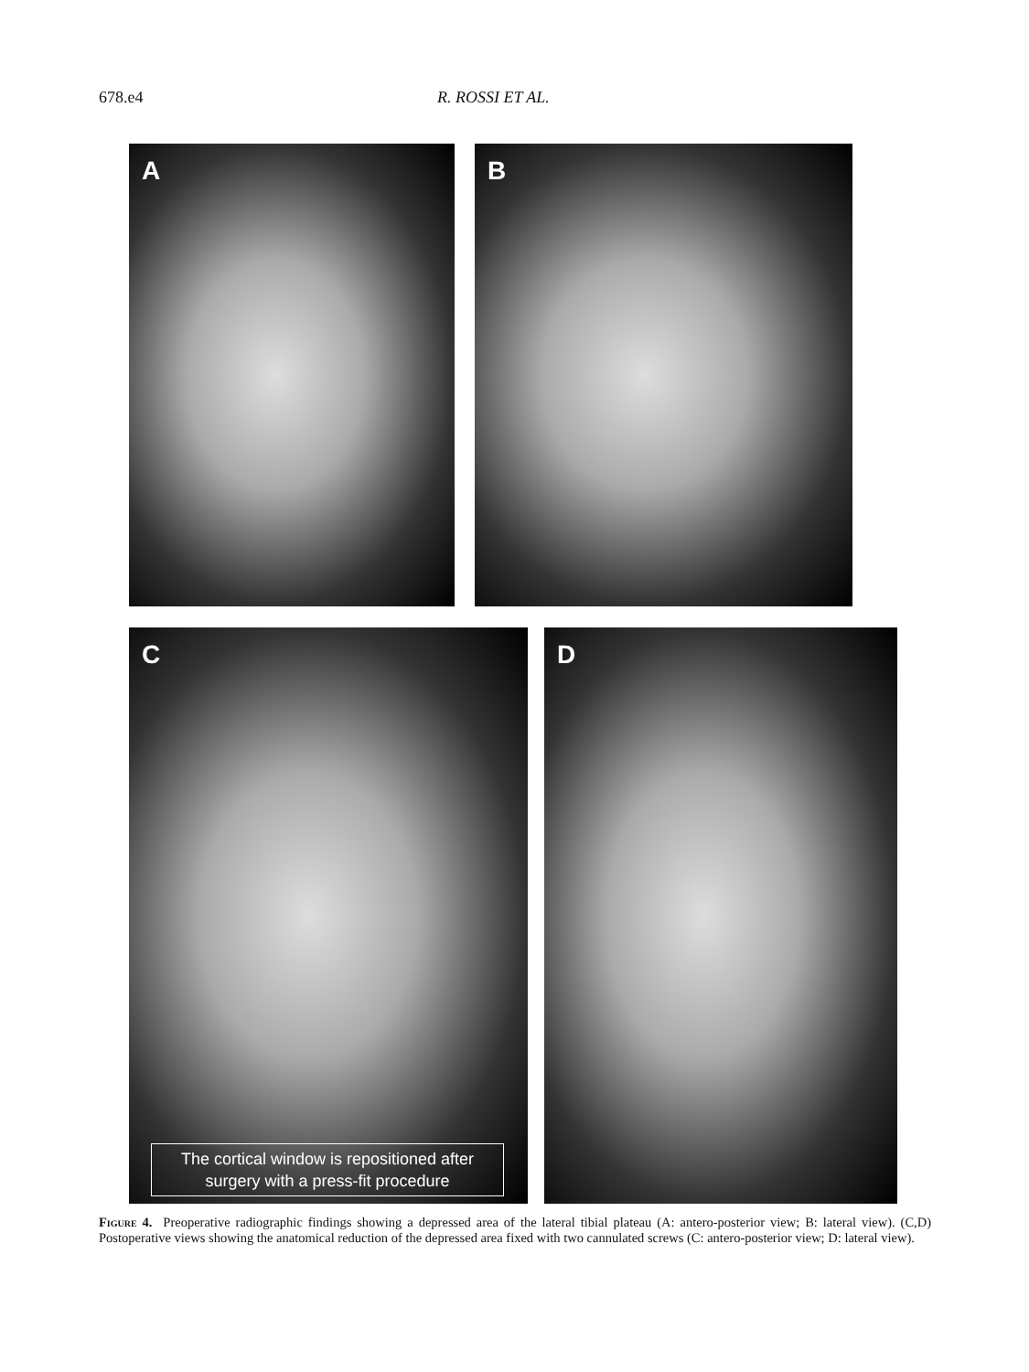678.e4 R. ROSSI ET AL.
A
B
C
The cortical window is repositioned after
surgery with a press-fit procedure
D
Figure 4. Preoperative radiographic findings showing a depressed area of the lateral tibial plateau (A: antero-posterior view; B: lateral view). (C,D) Postoperative views showing the anatomical reduction of the depressed area fixed with two cannulated screws (C: antero-posterior view; D: lateral view).